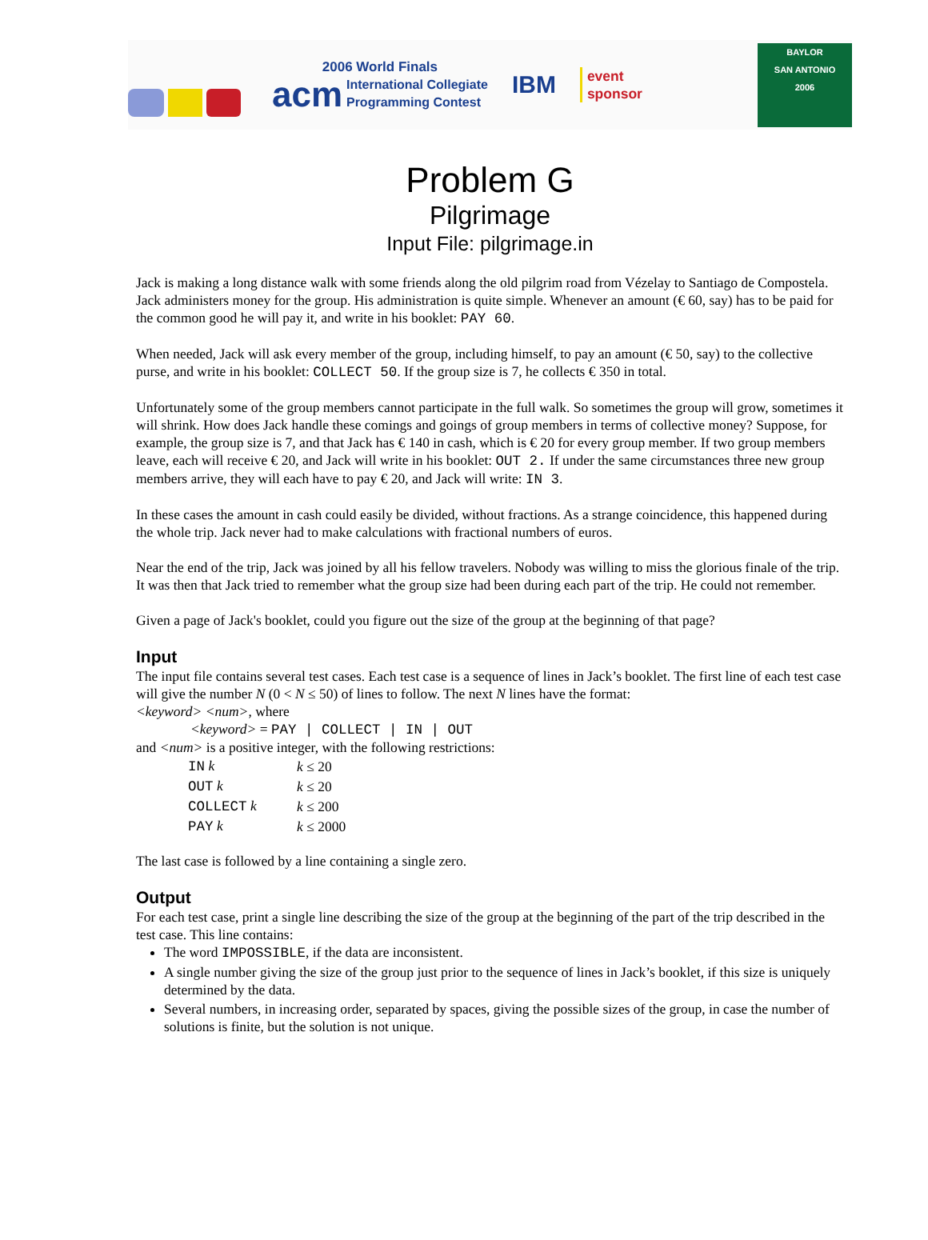2006 World Finals
acm International Collegiate
Programming Contest
IBM
event
sponsor
BAYLOR
SAN ANTONIO
2006
Problem G
Pilgrimage
Input File: pilgrimage.in
Jack is making a long distance walk with some friends along the old pilgrim road from Vézelay to Santiago de Compostela. Jack administers money for the group. His administration is quite simple. Whenever an amount (€ 60, say) has to be paid for the common good he will pay it, and write in his booklet: PAY 60.
When needed, Jack will ask every member of the group, including himself, to pay an amount (€ 50, say) to the collective purse, and write in his booklet: COLLECT 50. If the group size is 7, he collects € 350 in total.
Unfortunately some of the group members cannot participate in the full walk. So sometimes the group will grow, sometimes it will shrink. How does Jack handle these comings and goings of group members in terms of collective money? Suppose, for example, the group size is 7, and that Jack has € 140 in cash, which is € 20 for every group member. If two group members leave, each will receive € 20, and Jack will write in his booklet: OUT 2. If under the same circumstances three new group members arrive, they will each have to pay € 20, and Jack will write: IN 3.
In these cases the amount in cash could easily be divided, without fractions. As a strange coincidence, this happened during the whole trip. Jack never had to make calculations with fractional numbers of euros.
Near the end of the trip, Jack was joined by all his fellow travelers. Nobody was willing to miss the glorious finale of the trip. It was then that Jack tried to remember what the group size had been during each part of the trip. He could not remember.
Given a page of Jack's booklet, could you figure out the size of the group at the beginning of that page?
Input
The input file contains several test cases. Each test case is a sequence of lines in Jack’s booklet. The first line of each test case will give the number N (0 < N ≤ 50) of lines to follow. The next N lines have the format:
<keyword> <num>, where
<keyword> = PAY | COLLECT | IN | OUT
and <num> is a positive integer, with the following restrictions:
| IN k | k ≤ 20 |
| OUT k | k ≤ 20 |
| COLLECT k | k ≤ 200 |
| PAY k | k ≤ 2000 |
The last case is followed by a line containing a single zero.
Output
For each test case, print a single line describing the size of the group at the beginning of the part of the trip described in the test case. This line contains:
The word IMPOSSIBLE, if the data are inconsistent.
A single number giving the size of the group just prior to the sequence of lines in Jack’s booklet, if this size is uniquely determined by the data.
Several numbers, in increasing order, separated by spaces, giving the possible sizes of the group, in case the number of solutions is finite, but the solution is not unique.